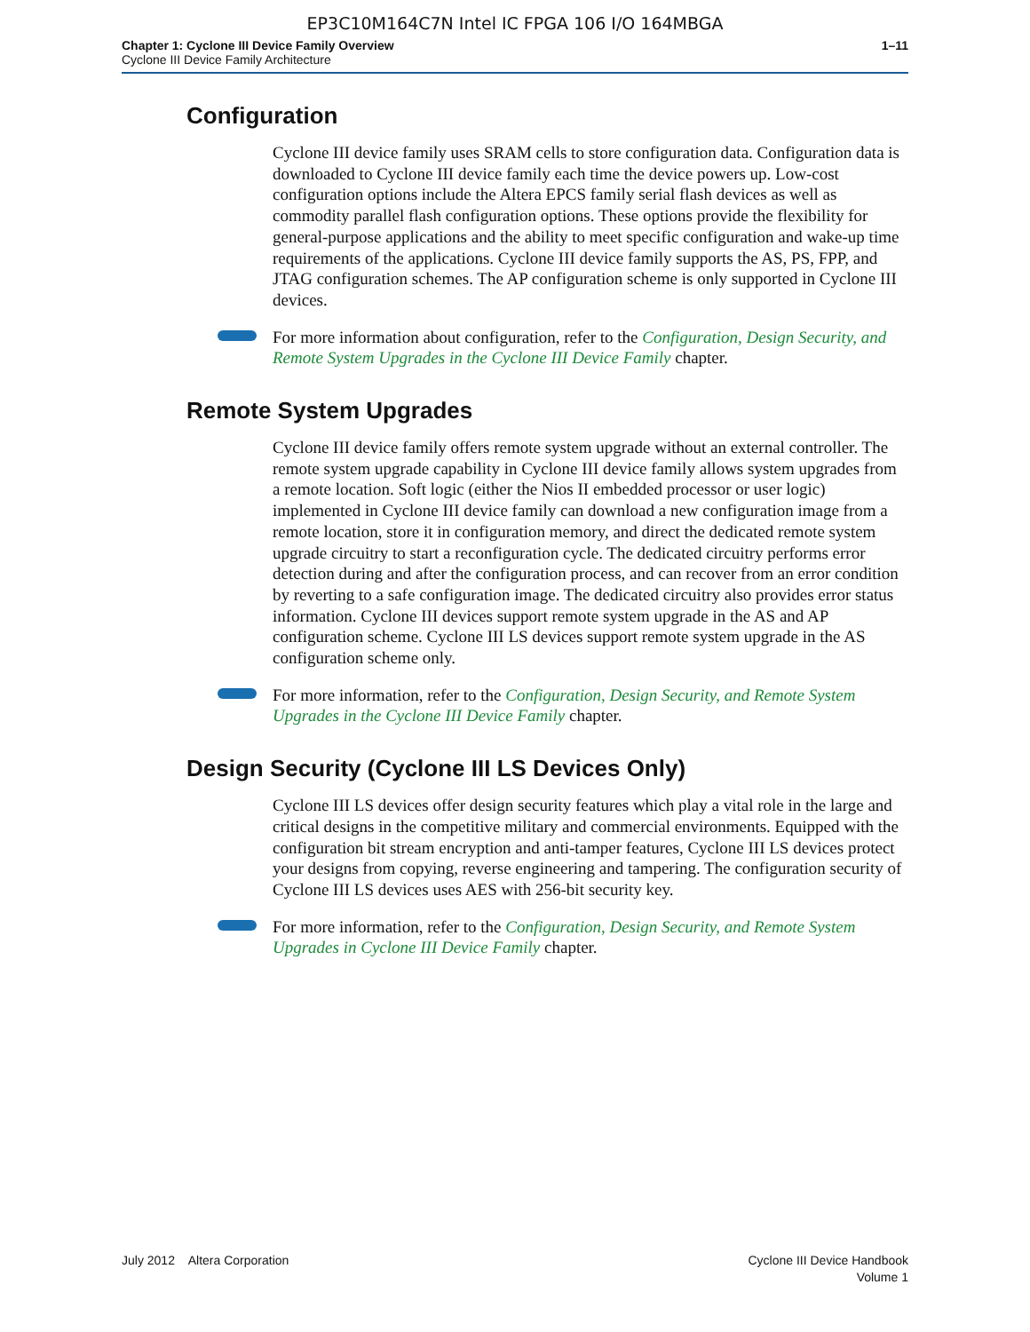EP3C10M164C7N Intel IC FPGA 106 I/O 164MBGA
Chapter 1: Cyclone III Device Family Overview
Cyclone III Device Family Architecture
1–11
Configuration
Cyclone III device family uses SRAM cells to store configuration data. Configuration data is downloaded to Cyclone III device family each time the device powers up. Low-cost configuration options include the Altera EPCS family serial flash devices as well as commodity parallel flash configuration options. These options provide the flexibility for general-purpose applications and the ability to meet specific configuration and wake-up time requirements of the applications. Cyclone III device family supports the AS, PS, FPP, and JTAG configuration schemes. The AP configuration scheme is only supported in Cyclone III devices.
For more information about configuration, refer to the Configuration, Design Security, and Remote System Upgrades in the Cyclone III Device Family chapter.
Remote System Upgrades
Cyclone III device family offers remote system upgrade without an external controller. The remote system upgrade capability in Cyclone III device family allows system upgrades from a remote location. Soft logic (either the Nios II embedded processor or user logic) implemented in Cyclone III device family can download a new configuration image from a remote location, store it in configuration memory, and direct the dedicated remote system upgrade circuitry to start a reconfiguration cycle. The dedicated circuitry performs error detection during and after the configuration process, and can recover from an error condition by reverting to a safe configuration image. The dedicated circuitry also provides error status information. Cyclone III devices support remote system upgrade in the AS and AP configuration scheme. Cyclone III LS devices support remote system upgrade in the AS configuration scheme only.
For more information, refer to the Configuration, Design Security, and Remote System Upgrades in the Cyclone III Device Family chapter.
Design Security (Cyclone III LS Devices Only)
Cyclone III LS devices offer design security features which play a vital role in the large and critical designs in the competitive military and commercial environments. Equipped with the configuration bit stream encryption and anti-tamper features, Cyclone III LS devices protect your designs from copying, reverse engineering and tampering. The configuration security of Cyclone III LS devices uses AES with 256-bit security key.
For more information, refer to the Configuration, Design Security, and Remote System Upgrades in Cyclone III Device Family chapter.
July 2012 Altera Corporation
Cyclone III Device Handbook
Volume 1